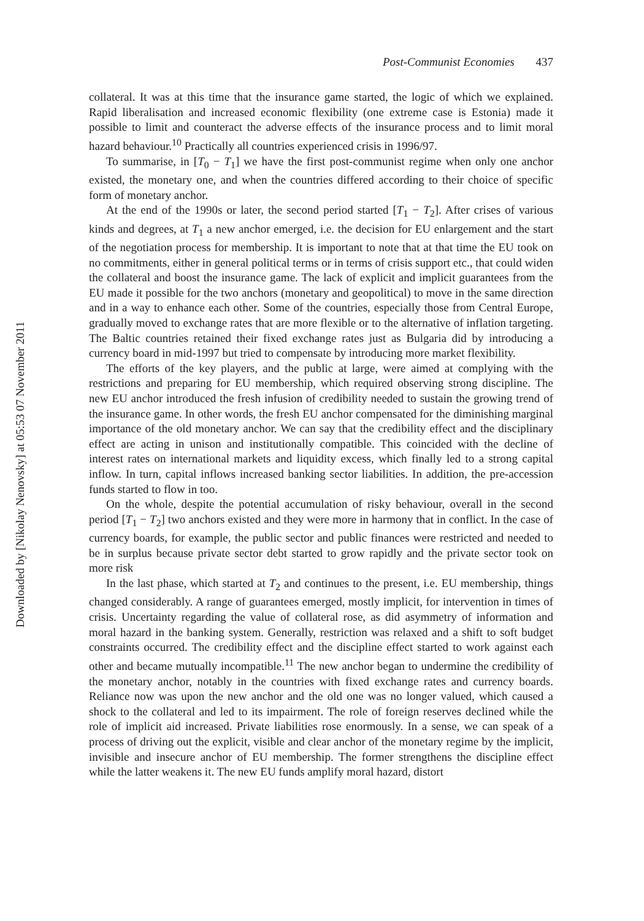Post-Communist Economies 437
collateral. It was at this time that the insurance game started, the logic of which we explained. Rapid liberalisation and increased economic flexibility (one extreme case is Estonia) made it possible to limit and counteract the adverse effects of the insurance process and to limit moral hazard behaviour.<sup>10</sup> Practically all countries experienced crisis in 1996/97.
To summarise, in [T<sub>0</sub> − T<sub>1</sub>] we have the first post-communist regime when only one anchor existed, the monetary one, and when the countries differed according to their choice of specific form of monetary anchor.
At the end of the 1990s or later, the second period started [T<sub>1</sub> − T<sub>2</sub>]. After crises of various kinds and degrees, at T<sub>1</sub> a new anchor emerged, i.e. the decision for EU enlargement and the start of the negotiation process for membership. It is important to note that at that time the EU took on no commitments, either in general political terms or in terms of crisis support etc., that could widen the collateral and boost the insurance game. The lack of explicit and implicit guarantees from the EU made it possible for the two anchors (monetary and geopolitical) to move in the same direction and in a way to enhance each other. Some of the countries, especially those from Central Europe, gradually moved to exchange rates that are more flexible or to the alternative of inflation targeting. The Baltic countries retained their fixed exchange rates just as Bulgaria did by introducing a currency board in mid-1997 but tried to compensate by introducing more market flexibility.
The efforts of the key players, and the public at large, were aimed at complying with the restrictions and preparing for EU membership, which required observing strong discipline. The new EU anchor introduced the fresh infusion of credibility needed to sustain the growing trend of the insurance game. In other words, the fresh EU anchor compensated for the diminishing marginal importance of the old monetary anchor. We can say that the credibility effect and the disciplinary effect are acting in unison and institutionally compatible. This coincided with the decline of interest rates on international markets and liquidity excess, which finally led to a strong capital inflow. In turn, capital inflows increased banking sector liabilities. In addition, the pre-accession funds started to flow in too.
On the whole, despite the potential accumulation of risky behaviour, overall in the second period [T<sub>1</sub> − T<sub>2</sub>] two anchors existed and they were more in harmony that in conflict. In the case of currency boards, for example, the public sector and public finances were restricted and needed to be in surplus because private sector debt started to grow rapidly and the private sector took on more risk
In the last phase, which started at T<sub>2</sub> and continues to the present, i.e. EU membership, things changed considerably. A range of guarantees emerged, mostly implicit, for intervention in times of crisis. Uncertainty regarding the value of collateral rose, as did asymmetry of information and moral hazard in the banking system. Generally, restriction was relaxed and a shift to soft budget constraints occurred. The credibility effect and the discipline effect started to work against each other and became mutually incompatible.<sup>11</sup> The new anchor began to undermine the credibility of the monetary anchor, notably in the countries with fixed exchange rates and currency boards. Reliance now was upon the new anchor and the old one was no longer valued, which caused a shock to the collateral and led to its impairment. The role of foreign reserves declined while the role of implicit aid increased. Private liabilities rose enormously. In a sense, we can speak of a process of driving out the explicit, visible and clear anchor of the monetary regime by the implicit, invisible and insecure anchor of EU membership. The former strengthens the discipline effect while the latter weakens it. The new EU funds amplify moral hazard, distort
Downloaded by [Nikolay Nenovsky] at 05:53 07 November 2011